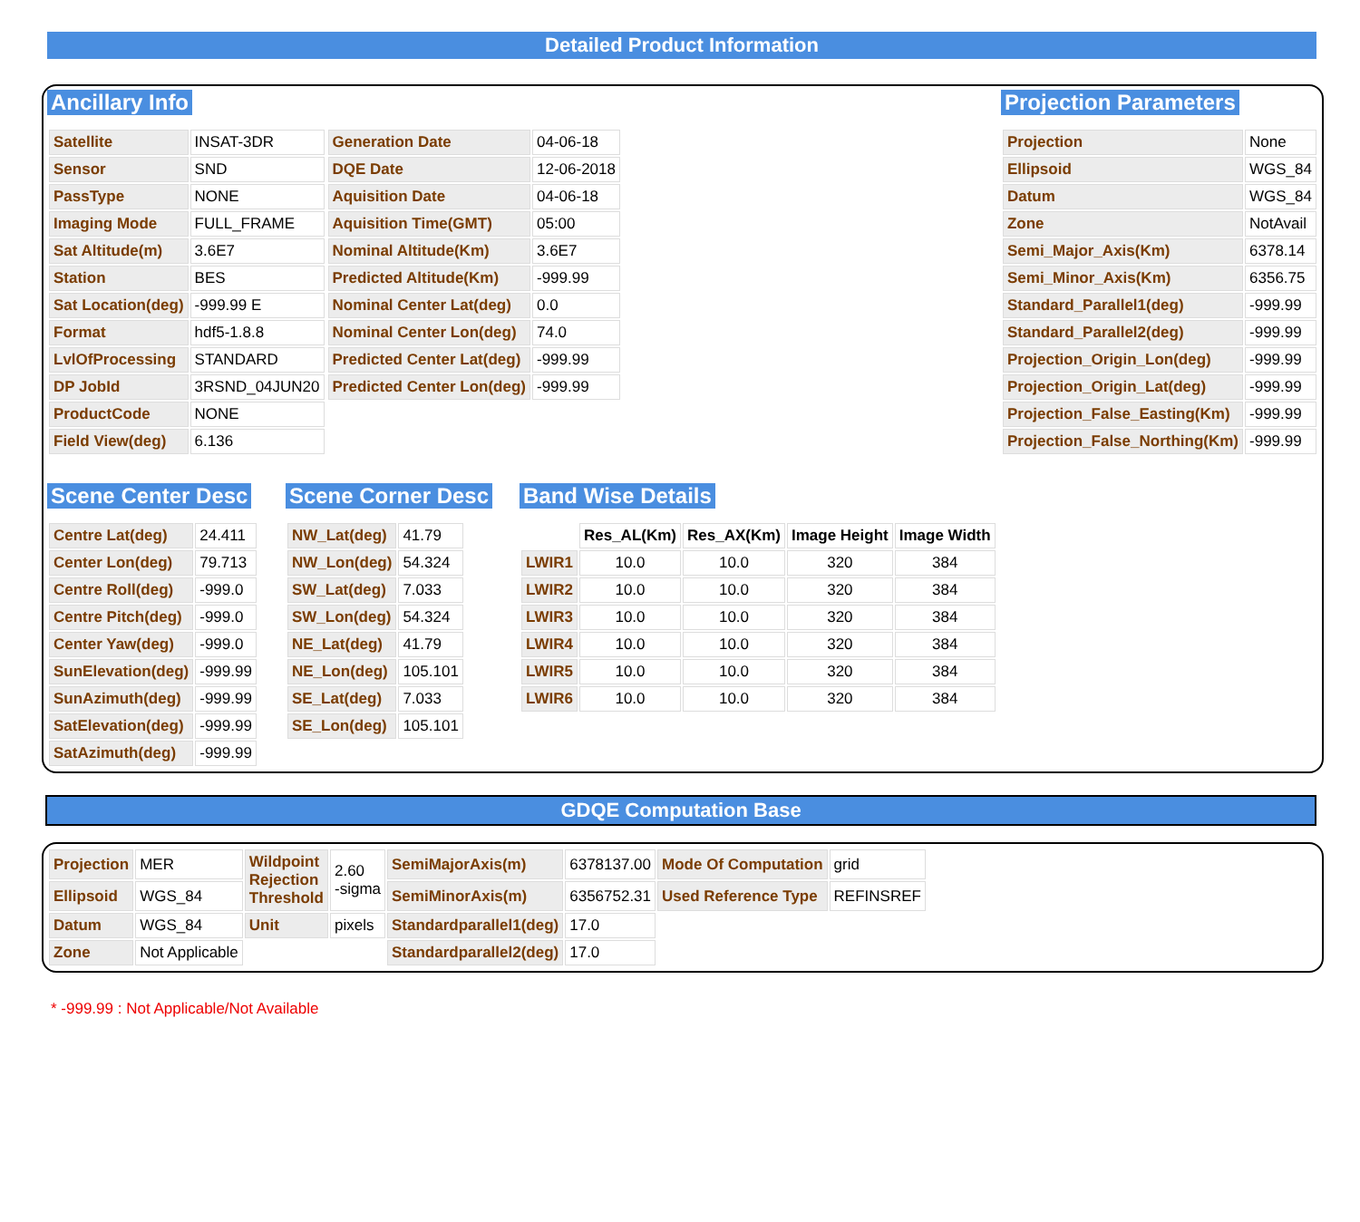Detailed Product Information
Ancillary Info
| Satellite | INSAT-3DR |
| Sensor | SND |
| PassType | NONE |
| Imaging Mode | FULL_FRAME |
| Sat Altitude(m) | 3.6E7 |
| Station | BES |
| Sat Location(deg) | -999.99 E |
| Format | hdf5-1.8.8 |
| LvlOfProcessing | STANDARD |
| DP JobId | 3RSND_04JUN20 |
| ProductCode | NONE |
| Field View(deg) | 6.136 |
| Generation Date | 04-06-18 |
| DQE Date | 12-06-2018 |
| Aquisition Date | 04-06-18 |
| Aquisition Time(GMT) | 05:00 |
| Nominal Altitude(Km) | 3.6E7 |
| Predicted Altitude(Km) | -999.99 |
| Nominal Center Lat(deg) | 0.0 |
| Nominal Center Lon(deg) | 74.0 |
| Predicted Center Lat(deg) | -999.99 |
| Predicted Center Lon(deg) | -999.99 |
Projection Parameters
| Projection | None |
| Ellipsoid | WGS_84 |
| Datum | WGS_84 |
| Zone | NotAvail |
| Semi_Major_Axis(Km) | 6378.14 |
| Semi_Minor_Axis(Km) | 6356.75 |
| Standard_Parallel1(deg) | -999.99 |
| Standard_Parallel2(deg) | -999.99 |
| Projection_Origin_Lon(deg) | -999.99 |
| Projection_Origin_Lat(deg) | -999.99 |
| Projection_False_Easting(Km) | -999.99 |
| Projection_False_Northing(Km) | -999.99 |
Scene Center Desc
| Centre Lat(deg) | 24.411 |
| Center Lon(deg) | 79.713 |
| Centre Roll(deg) | -999.0 |
| Centre Pitch(deg) | -999.0 |
| Center Yaw(deg) | -999.0 |
| SunElevation(deg) | -999.99 |
| SunAzimuth(deg) | -999.99 |
| SatElevation(deg) | -999.99 |
| SatAzimuth(deg) | -999.99 |
Scene Corner Desc
| NW_Lat(deg) | 41.79 |
| NW_Lon(deg) | 54.324 |
| SW_Lat(deg) | 7.033 |
| SW_Lon(deg) | 54.324 |
| NE_Lat(deg) | 41.79 |
| NE_Lon(deg) | 105.101 |
| SE_Lat(deg) | 7.033 |
| SE_Lon(deg) | 105.101 |
Band Wise Details
| | Res_AL(Km) | Res_AX(Km) | Image Height | Image Width |
| --- | --- | --- | --- | --- |
| LWIR1 | 10.0 | 10.0 | 320 | 384 |
| LWIR2 | 10.0 | 10.0 | 320 | 384 |
| LWIR3 | 10.0 | 10.0 | 320 | 384 |
| LWIR4 | 10.0 | 10.0 | 320 | 384 |
| LWIR5 | 10.0 | 10.0 | 320 | 384 |
| LWIR6 | 10.0 | 10.0 | 320 | 384 |
GDQE Computation Base
| Projection | MER | Wildpoint Rejection Threshold | 2.60 -sigma | SemiMajorAxis(m) | 6378137.00 | Mode Of Computation | grid |
| Ellipsoid | WGS_84 | | | SemiMinorAxis(m) | 6356752.31 | Used Reference Type | REFINSREF |
| Datum | WGS_84 | Unit | pixels | Standardparallel1(deg) | 17.0 | | |
| Zone | Not Applicable | | | Standardparallel2(deg) | 17.0 | | |
* -999.99 : Not Applicable/Not Available